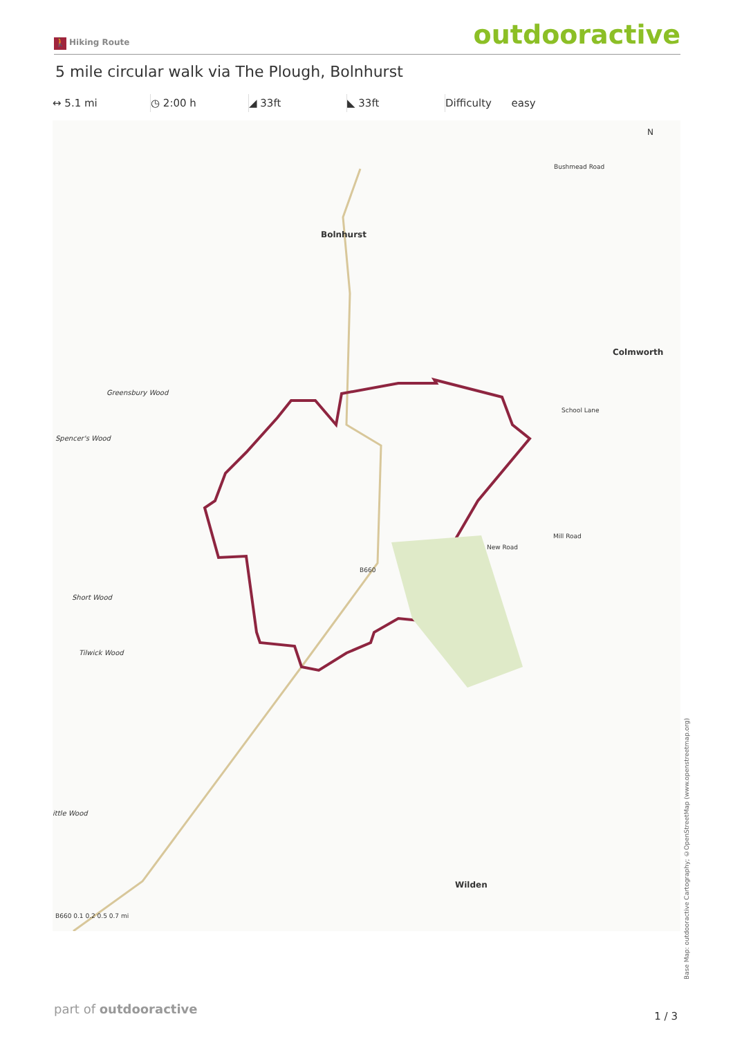🚶 Hiking Route
outdooractive
5 mile circular walk via The Plough, Bolnhurst
↔ 5.1 mi ◷ 2:00 h ◢ 33ft ◣ 33ft Difficulty easy
Bolnhurst
Colmworth
Wilden
Greensbury Wood
Spencer's Wood
Short Wood
Tilwick Wood
ittle Wood
Bushmead Road
School Lane
Mill Road
New Road
B660
N
B660 0.1 0.2 0.5 0.7 mi
Base Map: outdooractive Cartography; ©OpenStreetMap (www.openstreetmap.org)
part of outdooractive 1 / 3